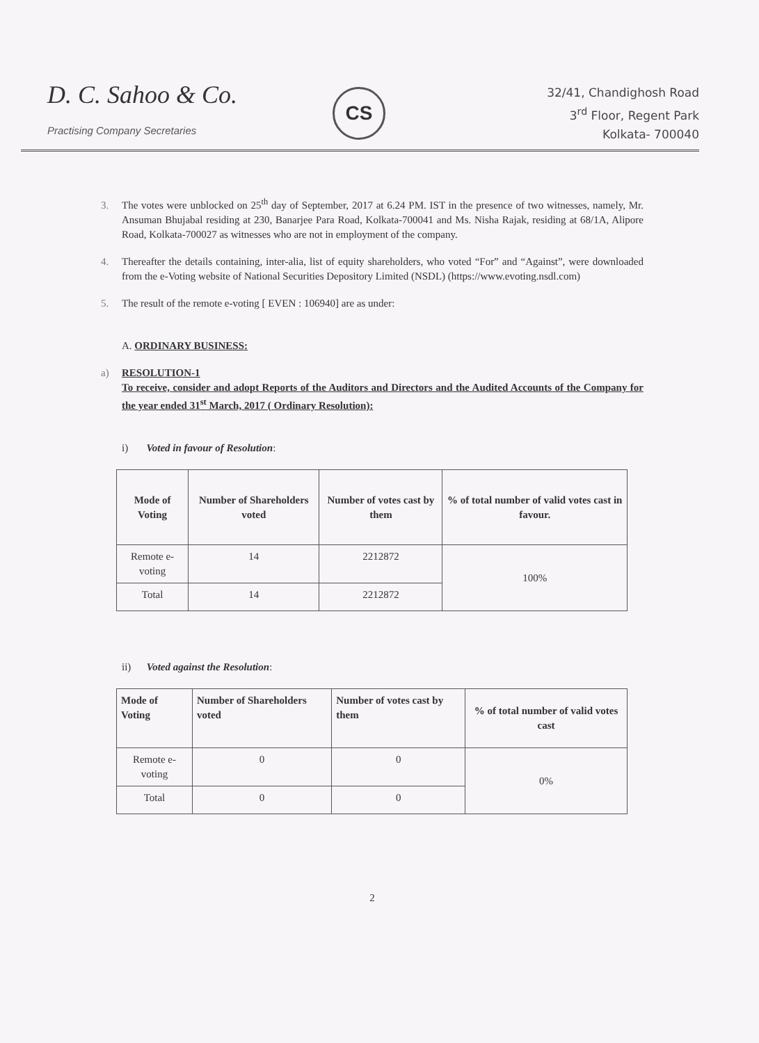D. C. Sahoo & Co.
Practising Company Secretaries
CS
32/41, Chandighosh Road
3<sup>rd</sup> Floor, Regent Park
Kolkata- 700040
3. The votes were unblocked on 25<sup>th</sup> day of September, 2017 at 6.24 PM. IST in the presence of two witnesses, namely, Mr. Ansuman Bhujabal residing at 230, Banarjee Para Road, Kolkata-700041 and Ms. Nisha Rajak, residing at 68/1A, Alipore Road, Kolkata-700027 as witnesses who are not in employment of the company.
4. Thereafter the details containing, inter-alia, list of equity shareholders, who voted “For” and “Against”, were downloaded from the e-Voting website of National Securities Depository Limited (NSDL) (https://www.evoting.nsdl.com)
5. The result of the remote e-voting [ EVEN : 106940] are as under:
A. ORDINARY BUSINESS:
a) RESOLUTION-1
To receive, consider and adopt Reports of the Auditors and Directors and the Audited Accounts of the Company for the year ended 31<sup>st</sup> March, 2017 ( Ordinary Resolution):
i) Voted in favour of Resolution:
| Mode of Voting | Number of Shareholders voted | Number of votes cast by them | % of total number of valid votes cast in favour. |
| --- | --- | --- | --- |
| Remote e-voting | 14 | 2212872 | 100% |
| Total | 14 | 2212872 | |
ii) Voted against the Resolution:
| Mode of Voting | Number of Shareholders voted | Number of votes cast by them | % of total number of valid votes cast |
| --- | --- | --- | --- |
| Remote e-voting | 0 | 0 | 0% |
| Total | 0 | 0 | |
2